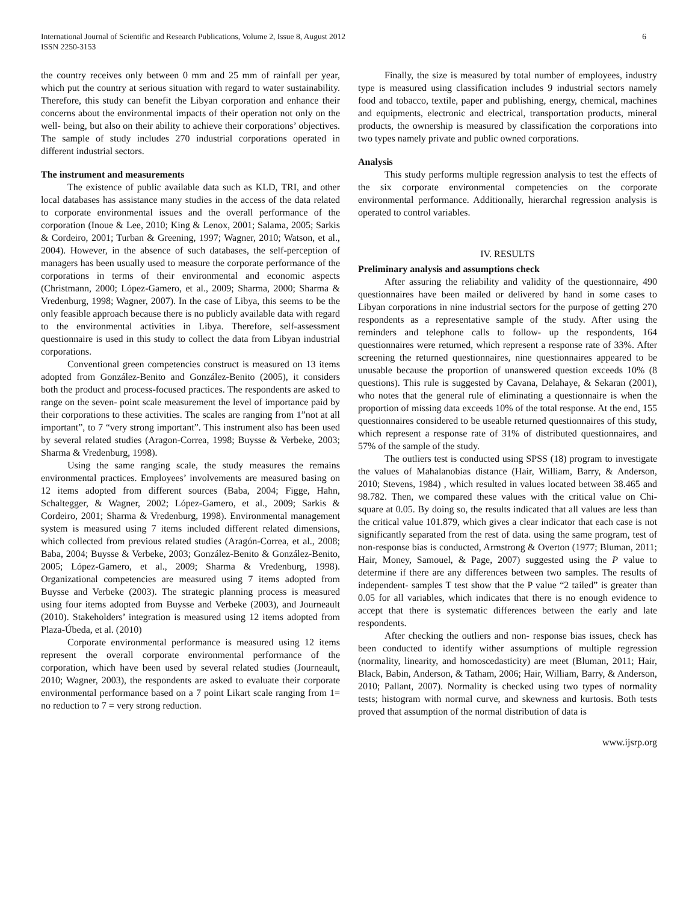International Journal of Scientific and Research Publications, Volume 2, Issue 8, August 2012
ISSN 2250-3153
6
the country receives only between 0 mm and 25 mm of rainfall per year, which put the country at serious situation with regard to water sustainability. Therefore, this study can benefit the Libyan corporation and enhance their concerns about the environmental impacts of their operation not only on the well- being, but also on their ability to achieve their corporations’ objectives. The sample of study includes 270 industrial corporations operated in different industrial sectors.
The instrument and measurements
The existence of public available data such as KLD, TRI, and other local databases has assistance many studies in the access of the data related to corporate environmental issues and the overall performance of the corporation (Inoue & Lee, 2010; King & Lenox, 2001; Salama, 2005; Sarkis & Cordeiro, 2001; Turban & Greening, 1997; Wagner, 2010; Watson, et al., 2004). However, in the absence of such databases, the self-perception of managers has been usually used to measure the corporate performance of the corporations in terms of their environmental and economic aspects (Christmann, 2000; López-Gamero, et al., 2009; Sharma, 2000; Sharma & Vredenburg, 1998; Wagner, 2007). In the case of Libya, this seems to be the only feasible approach because there is no publicly available data with regard to the environmental activities in Libya. Therefore, self-assessment questionnaire is used in this study to collect the data from Libyan industrial corporations.
Conventional green competencies construct is measured on 13 items adopted from González-Benito and González-Benito (2005), it considers both the product and process-focused practices. The respondents are asked to range on the seven- point scale measurement the level of importance paid by their corporations to these activities. The scales are ranging from 1”not at all important”, to 7 “very strong important”. This instrument also has been used by several related studies (Aragon-Correa, 1998; Buysse & Verbeke, 2003; Sharma & Vredenburg, 1998).
Using the same ranging scale, the study measures the remains environmental practices. Employees’ involvements are measured basing on 12 items adopted from different sources (Baba, 2004; Figge, Hahn, Schaltegger, & Wagner, 2002; López-Gamero, et al., 2009; Sarkis & Cordeiro, 2001; Sharma & Vredenburg, 1998). Environmental management system is measured using 7 items included different related dimensions, which collected from previous related studies (Aragón-Correa, et al., 2008; Baba, 2004; Buysse & Verbeke, 2003; González-Benito & González-Benito, 2005; López-Gamero, et al., 2009; Sharma & Vredenburg, 1998). Organizational competencies are measured using 7 items adopted from Buysse and Verbeke (2003). The strategic planning process is measured using four items adopted from Buysse and Verbeke (2003), and Journeault (2010). Stakeholders’ integration is measured using 12 items adopted from Plaza-Úbeda, et al. (2010)
Corporate environmental performance is measured using 12 items represent the overall corporate environmental performance of the corporation, which have been used by several related studies (Journeault, 2010; Wagner, 2003), the respondents are asked to evaluate their corporate environmental performance based on a 7 point Likart scale ranging from 1= no reduction to 7 = very strong reduction.
Finally, the size is measured by total number of employees, industry type is measured using classification includes 9 industrial sectors namely food and tobacco, textile, paper and publishing, energy, chemical, machines and equipments, electronic and electrical, transportation products, mineral products, the ownership is measured by classification the corporations into two types namely private and public owned corporations.
Analysis
This study performs multiple regression analysis to test the effects of the six corporate environmental competencies on the corporate environmental performance. Additionally, hierarchal regression analysis is operated to control variables.
IV. RESULTS
Preliminary analysis and assumptions check
After assuring the reliability and validity of the questionnaire, 490 questionnaires have been mailed or delivered by hand in some cases to Libyan corporations in nine industrial sectors for the purpose of getting 270 respondents as a representative sample of the study. After using the reminders and telephone calls to follow- up the respondents, 164 questionnaires were returned, which represent a response rate of 33%. After screening the returned questionnaires, nine questionnaires appeared to be unusable because the proportion of unanswered question exceeds 10% (8 questions). This rule is suggested by Cavana, Delahaye, & Sekaran (2001), who notes that the general rule of eliminating a questionnaire is when the proportion of missing data exceeds 10% of the total response. At the end, 155 questionnaires considered to be useable returned questionnaires of this study, which represent a response rate of 31% of distributed questionnaires, and 57% of the sample of the study.
The outliers test is conducted using SPSS (18) program to investigate the values of Mahalanobias distance (Hair, William, Barry, & Anderson, 2010; Stevens, 1984) , which resulted in values located between 38.465 and 98.782. Then, we compared these values with the critical value on Chi-square at 0.05. By doing so, the results indicated that all values are less than the critical value 101.879, which gives a clear indicator that each case is not significantly separated from the rest of data. using the same program, test of non-response bias is conducted, Armstrong & Overton (1977; Bluman, 2011; Hair, Money, Samouel, & Page, 2007) suggested using the P value to determine if there are any differences between two samples. The results of independent- samples T test show that the P value “2 tailed” is greater than 0.05 for all variables, which indicates that there is no enough evidence to accept that there is systematic differences between the early and late respondents.
After checking the outliers and non- response bias issues, check has been conducted to identify wither assumptions of multiple regression (normality, linearity, and homoscedasticity) are meet (Bluman, 2011; Hair, Black, Babin, Anderson, & Tatham, 2006; Hair, William, Barry, & Anderson, 2010; Pallant, 2007). Normality is checked using two types of normality tests; histogram with normal curve, and skewness and kurtosis. Both tests proved that assumption of the normal distribution of data is
www.ijsrp.org